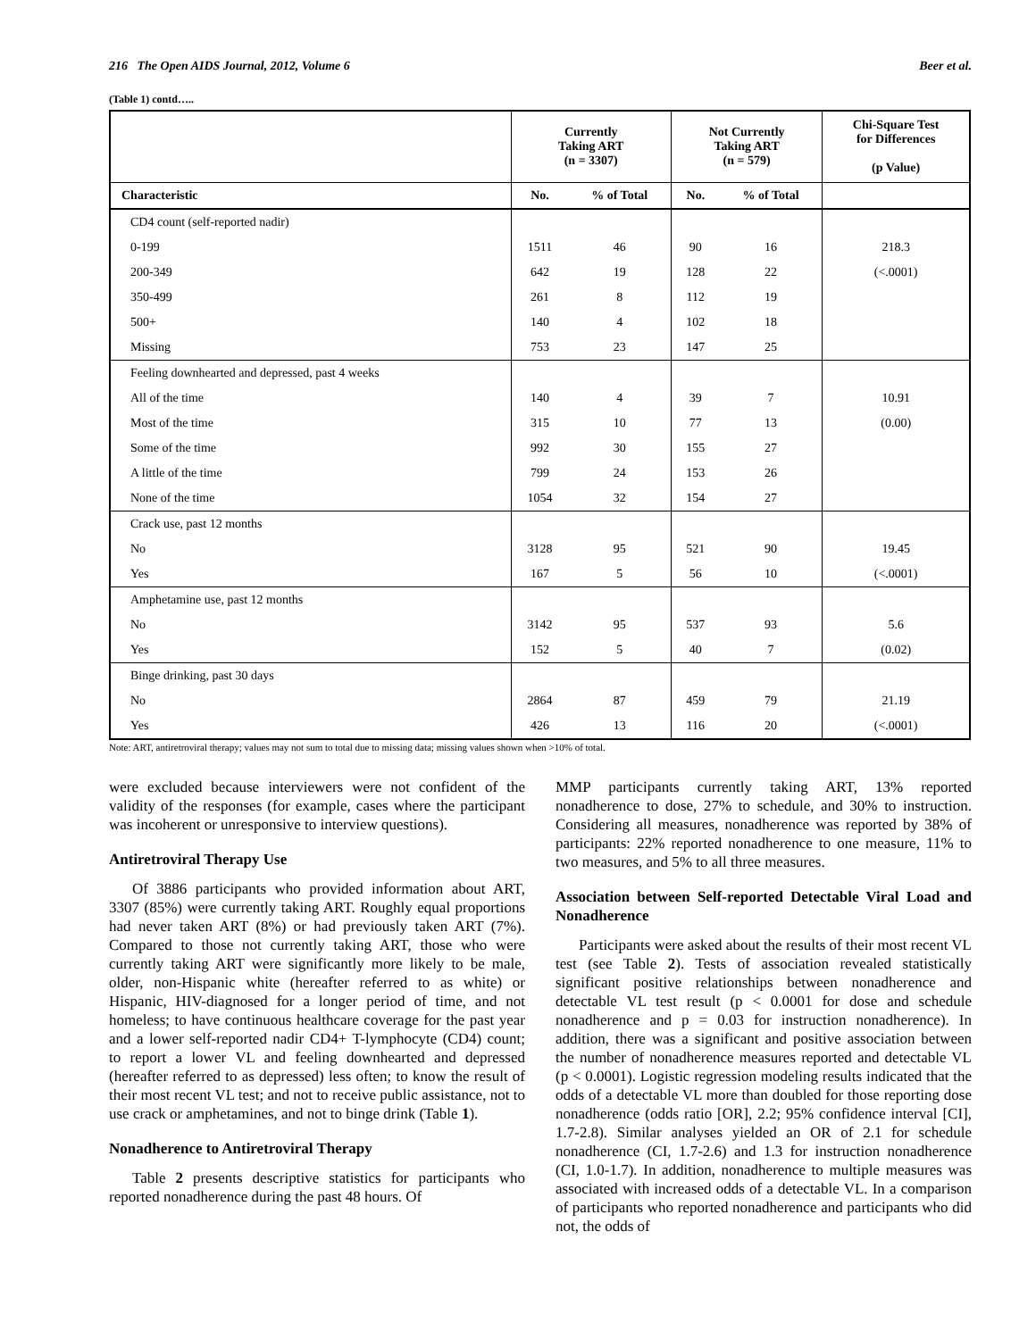216 The Open AIDS Journal, 2012, Volume 6 Beer et al.
(Table 1) contd…..
| | Currently Taking ART (n = 3307) | | Not Currently Taking ART (n = 579) | | Chi-Square Test for Differences (p Value) |
| --- | --- | --- | --- | --- | --- |
| Characteristic | No. | % of Total | No. | % of Total | |
| CD4 count (self-reported nadir) | | | | | |
| 0-199 | 1511 | 46 | 90 | 16 | 218.3 |
| 200-349 | 642 | 19 | 128 | 22 | (<.0001) |
| 350-499 | 261 | 8 | 112 | 19 | |
| 500+ | 140 | 4 | 102 | 18 | |
| Missing | 753 | 23 | 147 | 25 | |
| Feeling downhearted and depressed, past 4 weeks | | | | | |
| All of the time | 140 | 4 | 39 | 7 | 10.91 |
| Most of the time | 315 | 10 | 77 | 13 | (0.00) |
| Some of the time | 992 | 30 | 155 | 27 | |
| A little of the time | 799 | 24 | 153 | 26 | |
| None of the time | 1054 | 32 | 154 | 27 | |
| Crack use, past 12 months | | | | | |
| No | 3128 | 95 | 521 | 90 | 19.45 |
| Yes | 167 | 5 | 56 | 10 | (<.0001) |
| Amphetamine use, past 12 months | | | | | |
| No | 3142 | 95 | 537 | 93 | 5.6 |
| Yes | 152 | 5 | 40 | 7 | (0.02) |
| Binge drinking, past 30 days | | | | | |
| No | 2864 | 87 | 459 | 79 | 21.19 |
| Yes | 426 | 13 | 116 | 20 | (<.0001) |
Note: ART, antiretroviral therapy; values may not sum to total due to missing data; missing values shown when >10% of total.
were excluded because interviewers were not confident of the validity of the responses (for example, cases where the participant was incoherent or unresponsive to interview questions).
Antiretroviral Therapy Use
Of 3886 participants who provided information about ART, 3307 (85%) were currently taking ART. Roughly equal proportions had never taken ART (8%) or had previously taken ART (7%). Compared to those not currently taking ART, those who were currently taking ART were significantly more likely to be male, older, non-Hispanic white (hereafter referred to as white) or Hispanic, HIV-diagnosed for a longer period of time, and not homeless; to have continuous healthcare coverage for the past year and a lower self-reported nadir CD4+ T-lymphocyte (CD4) count; to report a lower VL and feeling downhearted and depressed (hereafter referred to as depressed) less often; to know the result of their most recent VL test; and not to receive public assistance, not to use crack or amphetamines, and not to binge drink (Table 1).
Nonadherence to Antiretroviral Therapy
Table 2 presents descriptive statistics for participants who reported nonadherence during the past 48 hours. Of
MMP participants currently taking ART, 13% reported nonadherence to dose, 27% to schedule, and 30% to instruction. Considering all measures, nonadherence was reported by 38% of participants: 22% reported nonadherence to one measure, 11% to two measures, and 5% to all three measures.
Association between Self-reported Detectable Viral Load and Nonadherence
Participants were asked about the results of their most recent VL test (see Table 2). Tests of association revealed statistically significant positive relationships between nonadherence and detectable VL test result (p < 0.0001 for dose and schedule nonadherence and p = 0.03 for instruction nonadherence). In addition, there was a significant and positive association between the number of nonadherence measures reported and detectable VL (p < 0.0001). Logistic regression modeling results indicated that the odds of a detectable VL more than doubled for those reporting dose nonadherence (odds ratio [OR], 2.2; 95% confidence interval [CI], 1.7-2.8). Similar analyses yielded an OR of 2.1 for schedule nonadherence (CI, 1.7-2.6) and 1.3 for instruction nonadherence (CI, 1.0-1.7). In addition, nonadherence to multiple measures was associated with increased odds of a detectable VL. In a comparison of participants who reported nonadherence and participants who did not, the odds of